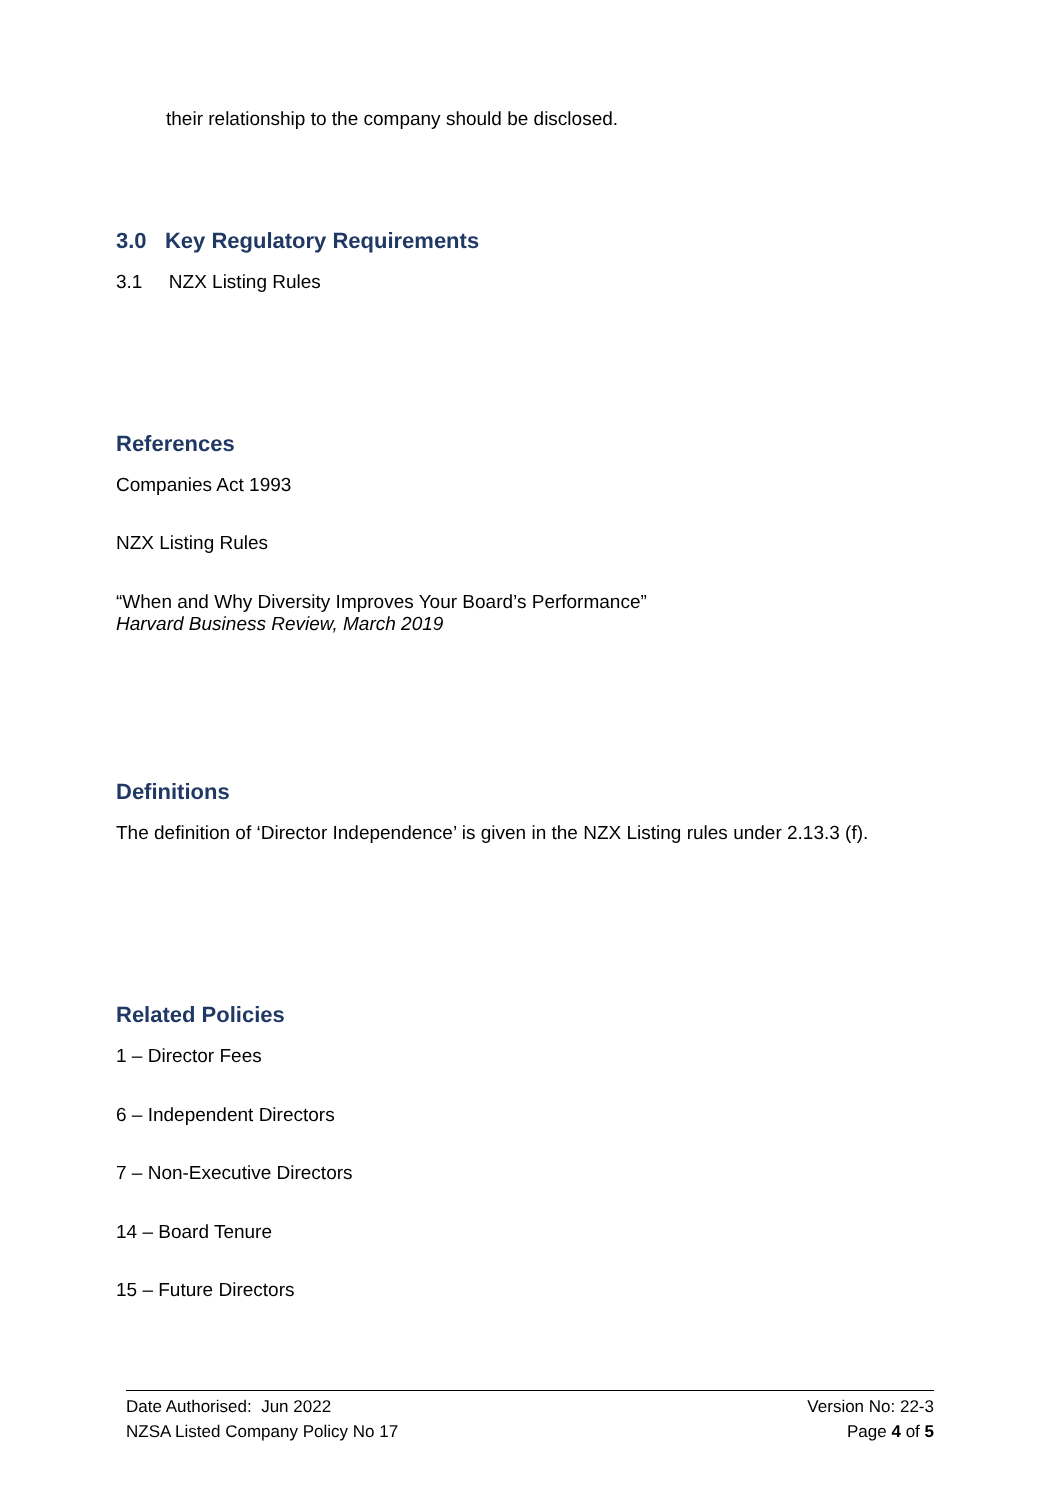their relationship to the company should be disclosed.
3.0 Key Regulatory Requirements
3.1 NZX Listing Rules
References
Companies Act 1993
NZX Listing Rules
“When and Why Diversity Improves Your Board’s Performance”
Harvard Business Review, March 2019
Definitions
The definition of ‘Director Independence’ is given in the NZX Listing rules under 2.13.3 (f).
Related Policies
1 – Director Fees
6 – Independent Directors
7 – Non-Executive Directors
14 – Board Tenure
15 – Future Directors
Date Authorised: Jun 2022 Version No: 22-3
NZSA Listed Company Policy No 17 Page 4 of 5